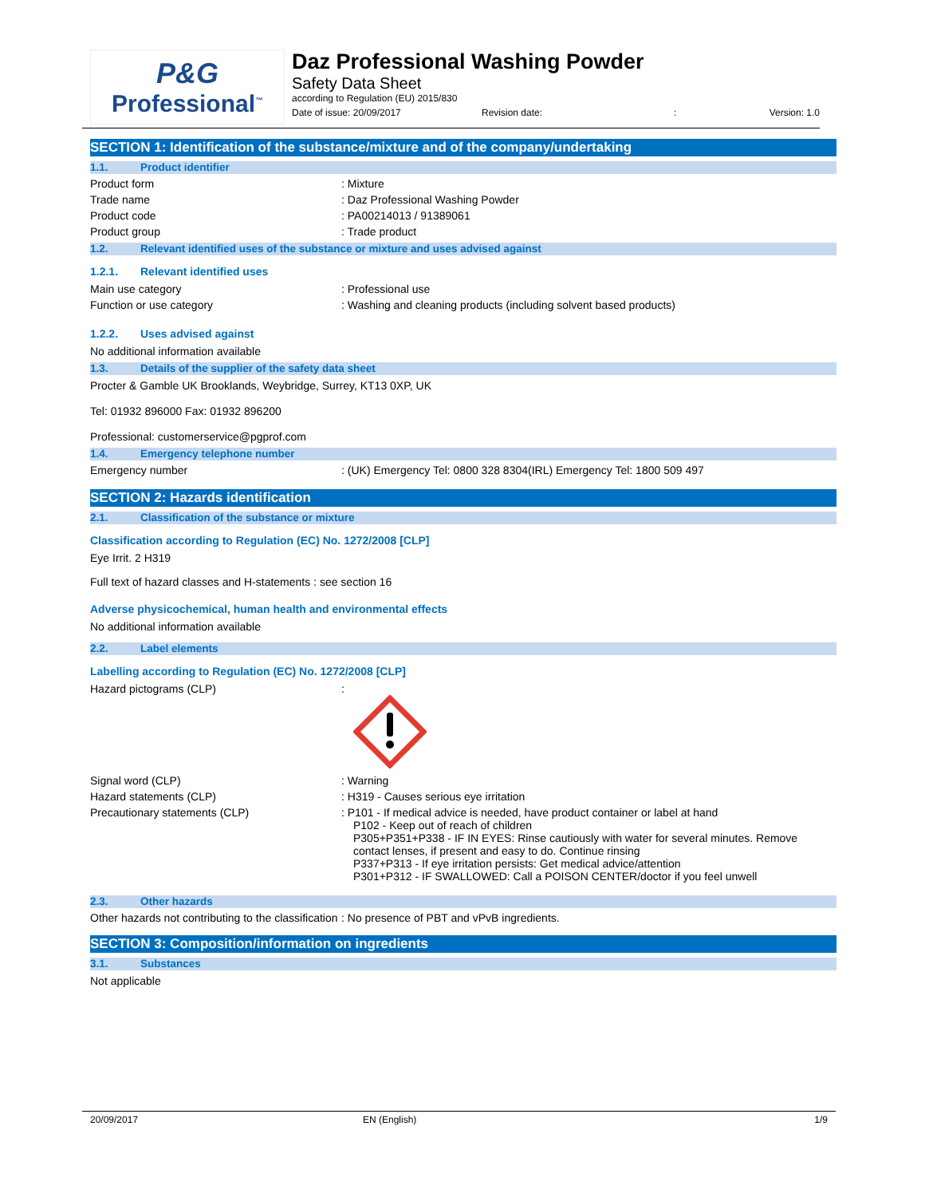P&G
Professional<sup>™</sup>
Daz Professional Washing Powder
Safety Data Sheet
according to Regulation (EU) 2015/830
Date of issue: 20/09/2017 Revision date:: Version: 1.0
SECTION 1: Identification of the substance/mixture and of the company/undertaking
1.1. Product identifier
Product form : Mixture
Trade name : Daz Professional Washing Powder
Product code : PA00214013 / 91389061
Product group : Trade product
1.2. Relevant identified uses of the substance or mixture and uses advised against
1.2.1. Relevant identified uses
Main use category : Professional use
Function or use category : Washing and cleaning products (including solvent based products)
1.2.2. Uses advised against
No additional information available
1.3. Details of the supplier of the safety data sheet
Procter & Gamble UK Brooklands, Weybridge, Surrey, KT13 0XP, UK
Tel: 01932 896000 Fax: 01932 896200
Professional: customerservice@pgprof.com
1.4. Emergency telephone number
Emergency number : (UK) Emergency Tel: 0800 328 8304(IRL) Emergency Tel: 1800 509 497
SECTION 2: Hazards identification
2.1. Classification of the substance or mixture
Classification according to Regulation (EC) No. 1272/2008 [CLP]
Eye Irrit. 2 H319
Full text of hazard classes and H-statements : see section 16
Adverse physicochemical, human health and environmental effects
No additional information available
2.2. Label elements
Labelling according to Regulation (EC) No. 1272/2008 [CLP]
Hazard pictograms (CLP) :
Signal word (CLP) : Warning
Hazard statements (CLP) : H319 - Causes serious eye irritation
Precautionary statements (CLP) : P101 - If medical advice is needed, have product container or label at hand
P102 - Keep out of reach of children
P305+P351+P338 - IF IN EYES: Rinse cautiously with water for several minutes. Remove contact lenses, if present and easy to do. Continue rinsing
P337+P313 - If eye irritation persists: Get medical advice/attention
P301+P312 - IF SWALLOWED: Call a POISON CENTER/doctor if you feel unwell
2.3. Other hazards
Other hazards not contributing to the classification
: No presence of PBT and vPvB ingredients.
SECTION 3: Composition/information on ingredients
3.1. Substances
Not applicable
20/09/2017 EN (English) 1/9